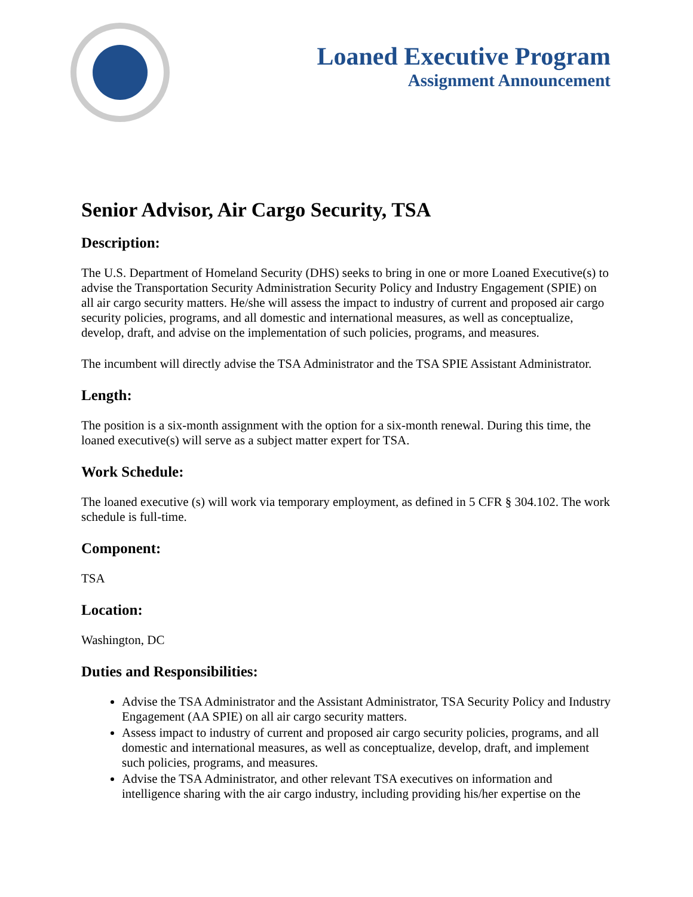Loaned Executive Program
Assignment Announcement
Senior Advisor, Air Cargo Security, TSA
Description:
The U.S. Department of Homeland Security (DHS) seeks to bring in one or more Loaned Executive(s) to advise the Transportation Security Administration Security Policy and Industry Engagement (SPIE) on all air cargo security matters. He/she will assess the impact to industry of current and proposed air cargo security policies, programs, and all domestic and international measures, as well as conceptualize, develop, draft, and advise on the implementation of such policies, programs, and measures.
The incumbent will directly advise the TSA Administrator and the TSA SPIE Assistant Administrator.
Length:
The position is a six-month assignment with the option for a six-month renewal. During this time, the loaned executive(s) will serve as a subject matter expert for TSA.
Work Schedule:
The loaned executive (s) will work via temporary employment, as defined in 5 CFR § 304.102. The work schedule is full-time.
Component:
TSA
Location:
Washington, DC
Duties and Responsibilities:
Advise the TSA Administrator and the Assistant Administrator, TSA Security Policy and Industry Engagement (AA SPIE) on all air cargo security matters.
Assess impact to industry of current and proposed air cargo security policies, programs, and all domestic and international measures, as well as conceptualize, develop, draft, and implement such policies, programs, and measures.
Advise the TSA Administrator, and other relevant TSA executives on information and intelligence sharing with the air cargo industry, including providing his/her expertise on the